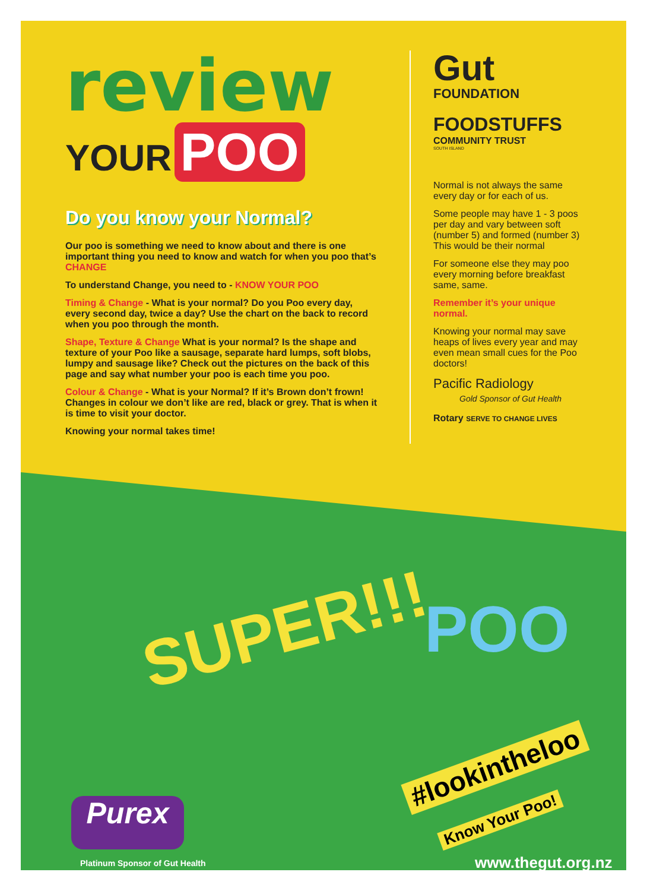review
YOUR POO
Do you know your Normal?
Our poo is something we need to know about and there is one important thing you need to know and watch for when you poo that’s CHANGE
To understand Change, you need to - KNOW YOUR POO
Timing & Change - What is your normal? Do you Poo every day, every second day, twice a day? Use the chart on the back to record when you poo through the month.
Shape, Texture & Change What is your normal? Is the shape and texture of your Poo like a sausage, separate hard lumps, soft blobs, lumpy and sausage like? Check out the pictures on the back of this page and say what number your poo is each time you poo.
Colour & Change - What is your Normal? If it’s Brown don’t frown! Changes in colour we don’t like are red, black or grey. That is when it is time to visit your doctor.
Knowing your normal takes time!
Gut
FOUNDATION
FOODSTUFFS
COMMUNITY TRUST
SOUTH ISLAND
Normal is not always the same every day or for each of us.
Some people may have 1 - 3 poos per day and vary between soft (number 5) and formed (number 3) This would be their normal
For someone else they may poo every morning before breakfast same, same.
Remember it’s your unique normal.
Knowing your normal may save heaps of lives every year and may even mean small cues for the Poo doctors!
Pacific Radiology
Gold Sponsor of Gut Health
Rotary SERVE TO CHANGE LIVES
SUPER!!! POO
#lookintheloo
Know Your Poo!
Purex
Platinum Sponsor of Gut Health www.thegut.org.nz